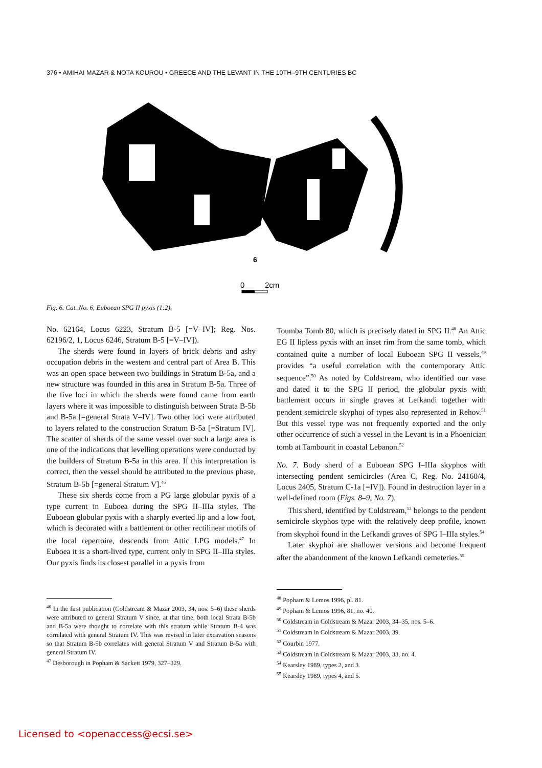376 • AMIHAI MAZAR & NOTA KOUROU • GREECE AND THE LEVANT IN THE 10TH–9TH CENTURIES BC
6
0
2cm
Fig. 6. Cat. No. 6, Euboean SPG II pyxis (1:2).
No. 62164, Locus 6223, Stratum B-5 [=V–IV]; Reg. Nos. 62196/2, 1, Locus 6246, Stratum B-5 [=V–IV]).
The sherds were found in layers of brick debris and ashy occupation debris in the western and central part of Area B. This was an open space between two buildings in Stratum B-5a, and a new structure was founded in this area in Stratum B-5a. Three of the five loci in which the sherds were found came from earth layers where it was impossible to distinguish between Strata B-5b and B-5a [=general Strata V–IV]. Two other loci were attributed to layers related to the construction Stratum B-5a [=Stratum IV]. The scatter of sherds of the same vessel over such a large area is one of the indications that levelling operations were conducted by the builders of Stratum B-5a in this area. If this interpretation is correct, then the vessel should be attributed to the previous phase, Stratum B-5b [=general Stratum V].<sup>46</sup>
These six sherds come from a PG large globular pyxis of a type current in Euboea during the SPG II–IIIa styles. The Euboean globular pyxis with a sharply everted lip and a low foot, which is decorated with a battlement or other rectilinear motifs of the local repertoire, descends from Attic LPG models.<sup>47</sup> In Euboea it is a short-lived type, current only in SPG II–IIIa styles. Our pyxis finds its closest parallel in a pyxis from
Toumba Tomb 80, which is precisely dated in SPG II.<sup>48</sup> An Attic EG II lipless pyxis with an inset rim from the same tomb, which contained quite a number of local Euboean SPG II vessels,<sup>49</sup> provides “a useful correlation with the contemporary Attic sequence”.<sup>50</sup> As noted by Coldstream, who identified our vase and dated it to the SPG II period, the globular pyxis with battlement occurs in single graves at Lefkandi together with pendent semicircle skyphoi of types also represented in Rehov.<sup>51</sup> But this vessel type was not frequently exported and the only other occurrence of such a vessel in the Levant is in a Phoenician tomb at Tambourit in coastal Lebanon.<sup>52</sup>
No. 7. Body sherd of a Euboean SPG I–IIIa skyphos with intersecting pendent semicircles (Area C, Reg. No. 24160/4, Locus 2405, Stratum C-1a [=IV]). Found in destruction layer in a well-defined room (Figs. 8–9, No. 7).
This sherd, identified by Coldstream,<sup>53</sup> belongs to the pendent semicircle skyphos type with the relatively deep profile, known from skyphoi found in the Lefkandi graves of SPG I–IIIa styles.<sup>54</sup>
Later skyphoi are shallower versions and become frequent after the abandonment of the known Lefkandi cemeteries.<sup>55</sup>
<sup>46</sup> In the first publication (Coldstream & Mazar 2003, 34, nos. 5–6) these sherds were attributed to general Stratum V since, at that time, both local Strata B-5b and B-5a were thought to correlate with this stratum while Stratum B-4 was correlated with general Stratum IV. This was revised in later excavation seasons so that Stratum B-5b correlates with general Stratum V and Stratum B-5a with general Stratum IV.
<sup>47</sup> Desborough in Popham & Sackett 1979, 327–329.
<sup>48</sup> Popham & Lemos 1996, pl. 81.
<sup>49</sup> Popham & Lemos 1996, 81, no. 40.
<sup>50</sup> Coldstream in Coldstream & Mazar 2003, 34–35, nos. 5–6.
<sup>51</sup> Coldstream in Coldstream & Mazar 2003, 39.
<sup>52</sup> Courbin 1977.
<sup>53</sup> Coldstream in Coldstream & Mazar 2003, 33, no. 4.
<sup>54</sup> Kearsley 1989, types 2, and 3.
<sup>55</sup> Kearsley 1989, types 4, and 5.
Licensed to <openaccess@ecsi.se>